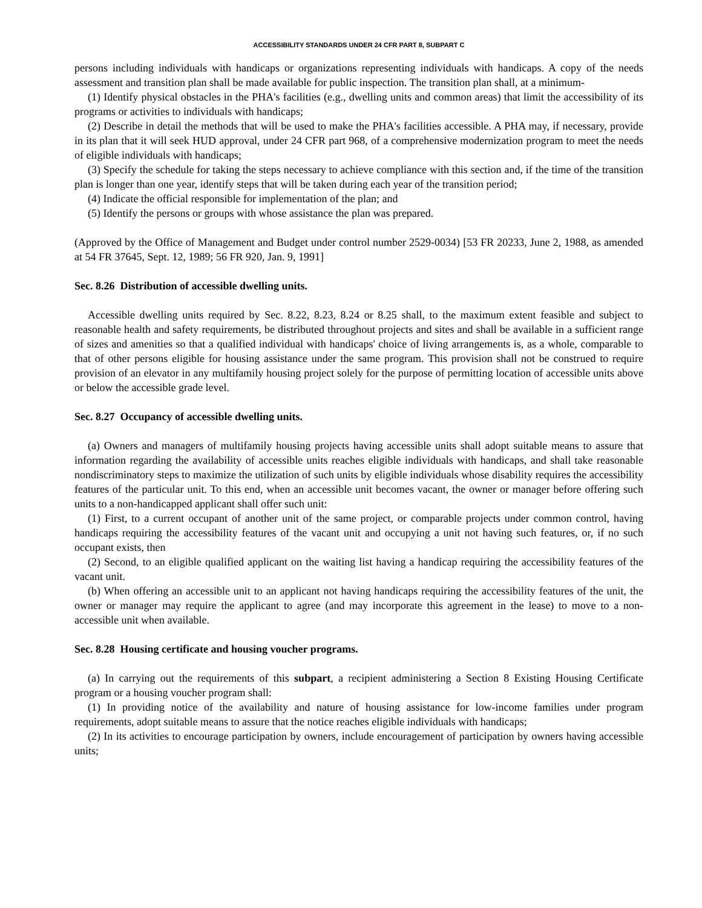ACCESSIBILITY STANDARDS UNDER 24 CFR PART 8, SUBPART C
persons including individuals with handicaps or organizations representing individuals with handicaps. A copy of the needs assessment and transition plan shall be made available for public inspection. The transition plan shall, at a minimum-
(1) Identify physical obstacles in the PHA's facilities (e.g., dwelling units and common areas) that limit the accessibility of its programs or activities to individuals with handicaps;
(2) Describe in detail the methods that will be used to make the PHA's facilities accessible. A PHA may, if necessary, provide in its plan that it will seek HUD approval, under 24 CFR part 968, of a comprehensive modernization program to meet the needs of eligible individuals with handicaps;
(3) Specify the schedule for taking the steps necessary to achieve compliance with this section and, if the time of the transition plan is longer than one year, identify steps that will be taken during each year of the transition period;
(4) Indicate the official responsible for implementation of the plan; and
(5) Identify the persons or groups with whose assistance the plan was prepared.
(Approved by the Office of Management and Budget under control number 2529-0034) [53 FR 20233, June 2, 1988, as amended at 54 FR 37645, Sept. 12, 1989; 56 FR 920, Jan. 9, 1991]
Sec. 8.26 Distribution of accessible dwelling units.
Accessible dwelling units required by Sec. 8.22, 8.23, 8.24 or 8.25 shall, to the maximum extent feasible and subject to reasonable health and safety requirements, be distributed throughout projects and sites and shall be available in a sufficient range of sizes and amenities so that a qualified individual with handicaps' choice of living arrangements is, as a whole, comparable to that of other persons eligible for housing assistance under the same program. This provision shall not be construed to require provision of an elevator in any multifamily housing project solely for the purpose of permitting location of accessible units above or below the accessible grade level.
Sec. 8.27 Occupancy of accessible dwelling units.
(a) Owners and managers of multifamily housing projects having accessible units shall adopt suitable means to assure that information regarding the availability of accessible units reaches eligible individuals with handicaps, and shall take reasonable nondiscriminatory steps to maximize the utilization of such units by eligible individuals whose disability requires the accessibility features of the particular unit. To this end, when an accessible unit becomes vacant, the owner or manager before offering such units to a non-handicapped applicant shall offer such unit:
(1) First, to a current occupant of another unit of the same project, or comparable projects under common control, having handicaps requiring the accessibility features of the vacant unit and occupying a unit not having such features, or, if no such occupant exists, then
(2) Second, to an eligible qualified applicant on the waiting list having a handicap requiring the accessibility features of the vacant unit.
(b) When offering an accessible unit to an applicant not having handicaps requiring the accessibility features of the unit, the owner or manager may require the applicant to agree (and may incorporate this agreement in the lease) to move to a non-accessible unit when available.
Sec. 8.28 Housing certificate and housing voucher programs.
(a) In carrying out the requirements of this subpart, a recipient administering a Section 8 Existing Housing Certificate program or a housing voucher program shall:
(1) In providing notice of the availability and nature of housing assistance for low-income families under program requirements, adopt suitable means to assure that the notice reaches eligible individuals with handicaps;
(2) In its activities to encourage participation by owners, include encouragement of participation by owners having accessible units;